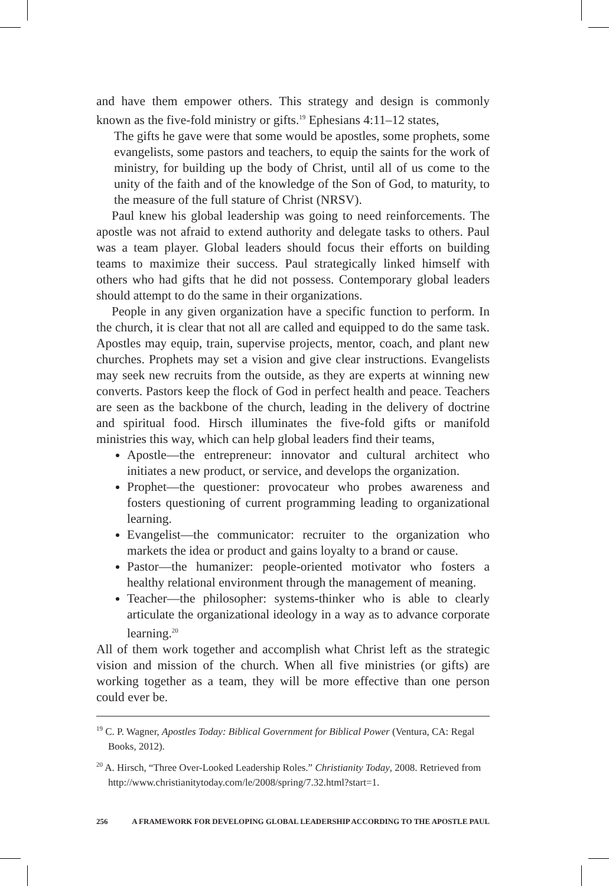and have them empower others. This strategy and design is commonly known as the five-fold ministry or gifts.<sup>19</sup> Ephesians 4:11–12 states,
The gifts he gave were that some would be apostles, some prophets, some evangelists, some pastors and teachers, to equip the saints for the work of ministry, for building up the body of Christ, until all of us come to the unity of the faith and of the knowledge of the Son of God, to maturity, to the measure of the full stature of Christ (NRSV).
Paul knew his global leadership was going to need reinforcements. The apostle was not afraid to extend authority and delegate tasks to others. Paul was a team player. Global leaders should focus their efforts on building teams to maximize their success. Paul strategically linked himself with others who had gifts that he did not possess. Contemporary global leaders should attempt to do the same in their organizations.
People in any given organization have a specific function to perform. In the church, it is clear that not all are called and equipped to do the same task. Apostles may equip, train, supervise projects, mentor, coach, and plant new churches. Prophets may set a vision and give clear instructions. Evangelists may seek new recruits from the outside, as they are experts at winning new converts. Pastors keep the flock of God in perfect health and peace. Teachers are seen as the backbone of the church, leading in the delivery of doctrine and spiritual food. Hirsch illuminates the five-fold gifts or manifold ministries this way, which can help global leaders find their teams,
Apostle—the entrepreneur: innovator and cultural architect who initiates a new product, or service, and develops the organization.
Prophet—the questioner: provocateur who probes awareness and fosters questioning of current programming leading to organizational learning.
Evangelist—the communicator: recruiter to the organization who markets the idea or product and gains loyalty to a brand or cause.
Pastor—the humanizer: people-oriented motivator who fosters a healthy relational environment through the management of meaning.
Teacher—the philosopher: systems-thinker who is able to clearly articulate the organizational ideology in a way as to advance corporate learning.<sup>20</sup>
All of them work together and accomplish what Christ left as the strategic vision and mission of the church. When all five ministries (or gifts) are working together as a team, they will be more effective than one person could ever be.
<sup>19</sup> C. P. Wagner, Apostles Today: Biblical Government for Biblical Power (Ventura, CA: Regal Books, 2012).
<sup>20</sup> A. Hirsch, “Three Over-Looked Leadership Roles.” Christianity Today, 2008. Retrieved from http://www.christianitytoday.com/le/2008/spring/7.32.html?start=1.
256 A FRAMEWORK FOR DEVELOPING GLOBAL LEADERSHIP ACCORDING TO THE APOSTLE PAUL